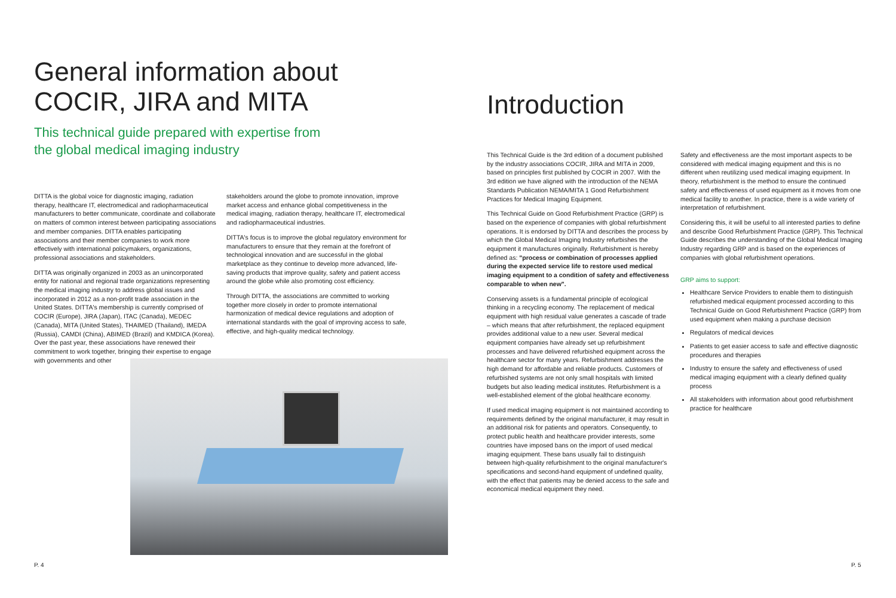General information about
COCIR, JIRA and MITA
This technical guide prepared with expertise from
the global medical imaging industry
DITTA is the global voice for diagnostic imaging, radiation therapy, healthcare IT, electromedical and radiopharmaceutical manufacturers to better communicate, coordinate and collaborate on matters of common interest between participating associations and member companies. DITTA enables participating associations and their member companies to work more effectively with international policymakers, organizations, professional associations and stakeholders.
DITTA was originally organized in 2003 as an unincorporated entity for national and regional trade organizations representing the medical imaging industry to address global issues and incorporated in 2012 as a non-profit trade association in the United States. DITTA's membership is currently comprised of COCIR (Europe), JIRA (Japan), ITAC (Canada), MEDEC (Canada), MITA (United States), THAIMED (Thailand), IMEDA (Russia), CAMDI (China), ABIMED (Brazil) and KMDICA (Korea). Over the past year, these associations have renewed their commitment to work together, bringing their expertise to engage with governments and other
stakeholders around the globe to promote innovation, improve market access and enhance global competitiveness in the medical imaging, radiation therapy, healthcare IT, electromedical and radiopharmaceutical industries.
DITTA's focus is to improve the global regulatory environment for manufacturers to ensure that they remain at the forefront of technological innovation and are successful in the global marketplace as they continue to develop more advanced, life-saving products that improve quality, safety and patient access around the globe while also promoting cost efficiency.
Through DITTA, the associations are committed to working together more closely in order to promote international harmonization of medical device regulations and adoption of international standards with the goal of improving access to safe, effective, and high-quality medical technology.
Introduction
This Technical Guide is the 3rd edition of a document published by the industry associations COCIR, JIRA and MITA in 2009, based on principles first published by COCIR in 2007. With the 3rd edition we have aligned with the introduction of the NEMA Standards Publication NEMA/MITA 1 Good Refurbishment Practices for Medical Imaging Equipment.
This Technical Guide on Good Refurbishment Practice (GRP) is based on the experience of companies with global refurbishment operations. It is endorsed by DITTA and describes the process by which the Global Medical Imaging Industry refurbishes the equipment it manufactures originally. Refurbishment is hereby defined as: "process or combination of processes applied during the expected service life to restore used medical imaging equipment to a condition of safety and effectiveness comparable to when new".
Conserving assets is a fundamental principle of ecological thinking in a recycling economy. The replacement of medical equipment with high residual value generates a cascade of trade – which means that after refurbishment, the replaced equipment provides additional value to a new user. Several medical equipment companies have already set up refurbishment processes and have delivered refurbished equipment across the healthcare sector for many years. Refurbishment addresses the high demand for affordable and reliable products. Customers of refurbished systems are not only small hospitals with limited budgets but also leading medical institutes. Refurbishment is a well-established element of the global healthcare economy.
If used medical imaging equipment is not maintained according to requirements defined by the original manufacturer, it may result in an additional risk for patients and operators. Consequently, to protect public health and healthcare provider interests, some countries have imposed bans on the import of used medical imaging equipment. These bans usually fail to distinguish between high-quality refurbishment to the original manufacturer's specifications and second-hand equipment of undefined quality, with the effect that patients may be denied access to the safe and economical medical equipment they need.
Safety and effectiveness are the most important aspects to be considered with medical imaging equipment and this is no different when reutilizing used medical imaging equipment. In theory, refurbishment is the method to ensure the continued safety and effectiveness of used equipment as it moves from one medical facility to another. In practice, there is a wide variety of interpretation of refurbishment.
Considering this, it will be useful to all interested parties to define and describe Good Refurbishment Practice (GRP). This Technical Guide describes the understanding of the Global Medical Imaging Industry regarding GRP and is based on the experiences of companies with global refurbishment operations.
GRP aims to support:
Healthcare Service Providers to enable them to distinguish refurbished medical equipment processed according to this Technical Guide on Good Refurbishment Practice (GRP) from used equipment when making a purchase decision
Regulators of medical devices
Patients to get easier access to safe and effective diagnostic procedures and therapies
Industry to ensure the safety and effectiveness of used medical imaging equipment with a clearly defined quality process
All stakeholders with information about good refurbishment practice for healthcare
P. 4 P. 5